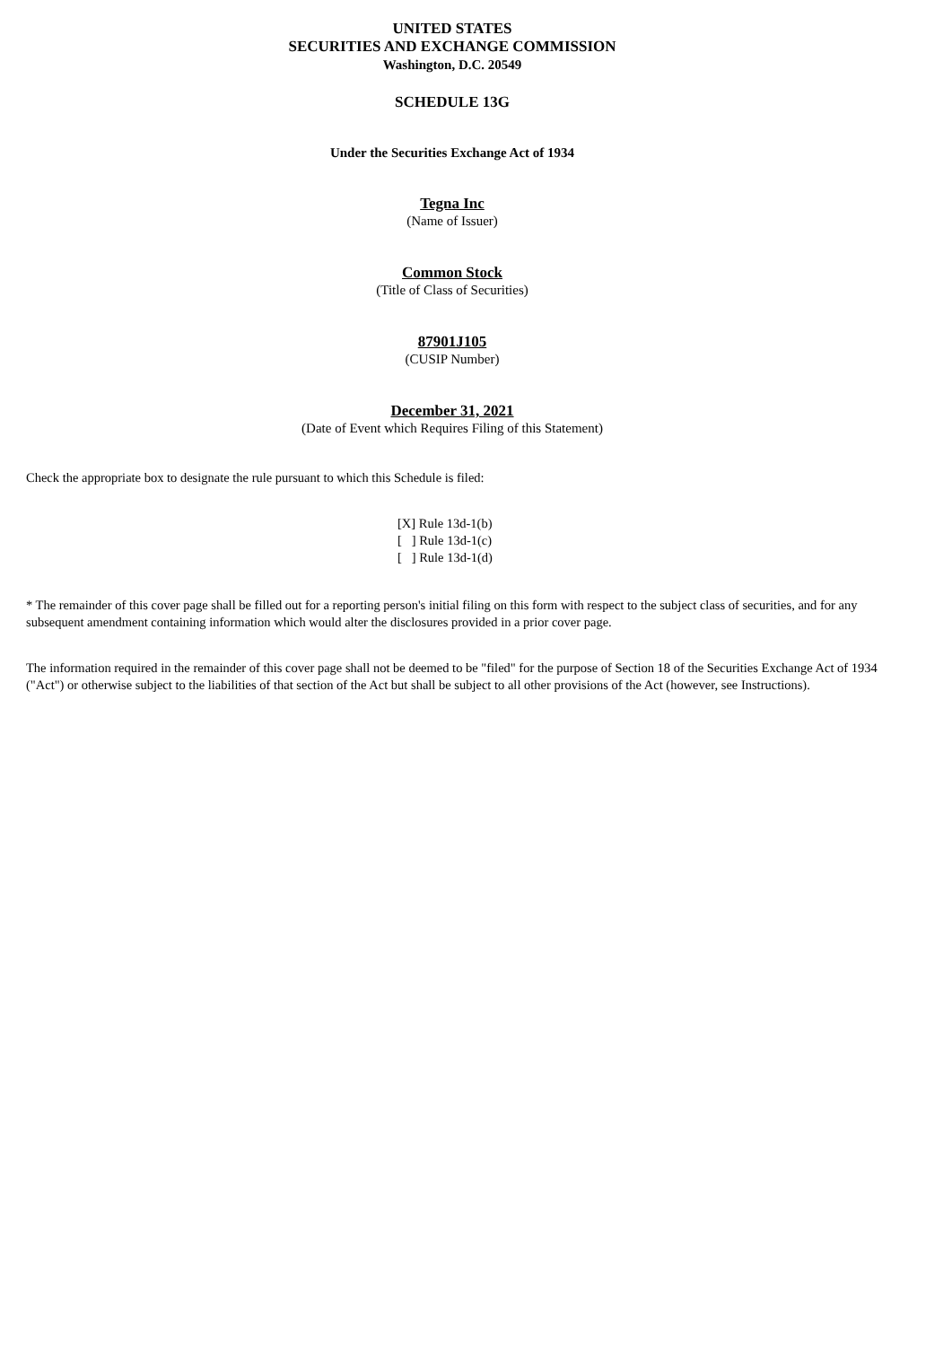UNITED STATES
SECURITIES AND EXCHANGE COMMISSION
Washington, D.C. 20549
SCHEDULE 13G
Under the Securities Exchange Act of 1934
Tegna Inc
(Name of Issuer)
Common Stock
(Title of Class of Securities)
87901J105
(CUSIP Number)
December 31, 2021
(Date of Event which Requires Filing of this Statement)
Check the appropriate box to designate the rule pursuant to which this Schedule is filed:
[X] Rule 13d-1(b)
[ ] Rule 13d-1(c)
[ ] Rule 13d-1(d)
* The remainder of this cover page shall be filled out for a reporting person's initial filing on this form with respect to the subject class of securities, and for any subsequent amendment containing information which would alter the disclosures provided in a prior cover page.
The information required in the remainder of this cover page shall not be deemed to be "filed" for the purpose of Section 18 of the Securities Exchange Act of 1934 ("Act") or otherwise subject to the liabilities of that section of the Act but shall be subject to all other provisions of the Act (however, see Instructions).